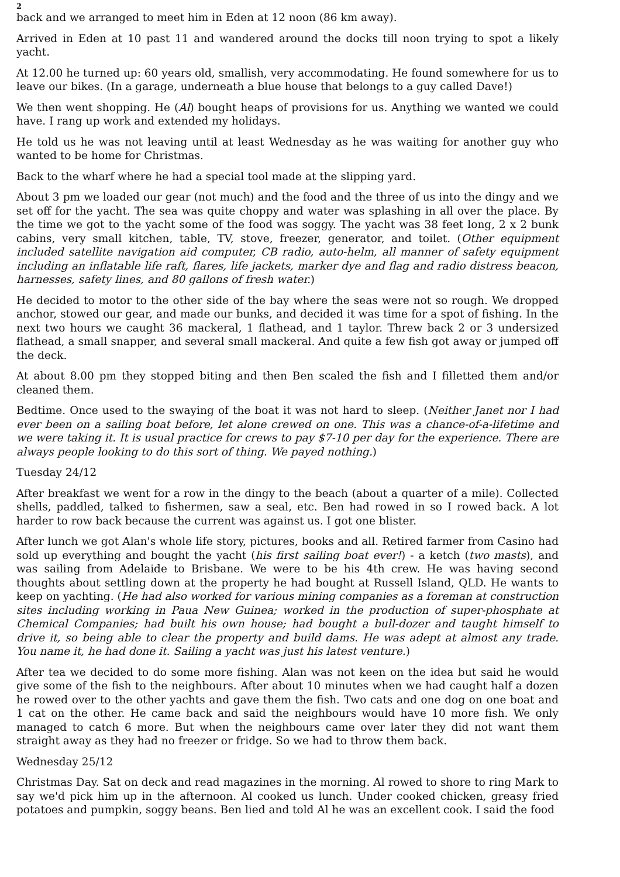2
back and we arranged to meet him in Eden at 12 noon (86 km away).
Arrived in Eden at 10 past 11 and wandered around the docks till noon trying to spot a likely yacht.
At 12.00 he turned up: 60 years old, smallish, very accommodating. He found somewhere for us to leave our bikes. (In a garage, underneath a blue house that belongs to a guy called Dave!)
We then went shopping. He (Al) bought heaps of provisions for us. Anything we wanted we could have. I rang up work and extended my holidays.
He told us he was not leaving until at least Wednesday as he was waiting for another guy who wanted to be home for Christmas.
Back to the wharf where he had a special tool made at the slipping yard.
About 3 pm we loaded our gear (not much) and the food and the three of us into the dingy and we set off for the yacht. The sea was quite choppy and water was splashing in all over the place. By the time we got to the yacht some of the food was soggy. The yacht was 38 feet long, 2 x 2 bunk cabins, very small kitchen, table, TV, stove, freezer, generator, and toilet. (Other equipment included satellite navigation aid computer, CB radio, auto-helm, all manner of safety equipment including an inflatable life raft, flares, life jackets, marker dye and flag and radio distress beacon, harnesses, safety lines, and 80 gallons of fresh water.)
He decided to motor to the other side of the bay where the seas were not so rough. We dropped anchor, stowed our gear, and made our bunks, and decided it was time for a spot of fishing. In the next two hours we caught 36 mackeral, 1 flathead, and 1 taylor. Threw back 2 or 3 undersized flathead, a small snapper, and several small mackeral. And quite a few fish got away or jumped off the deck.
At about 8.00 pm they stopped biting and then Ben scaled the fish and I filletted them and/or cleaned them.
Bedtime. Once used to the swaying of the boat it was not hard to sleep. (Neither Janet nor I had ever been on a sailing boat before, let alone crewed on one. This was a chance-of-a-lifetime and we were taking it. It is usual practice for crews to pay $7-10 per day for the experience. There are always people looking to do this sort of thing. We payed nothing.)
Tuesday 24/12
After breakfast we went for a row in the dingy to the beach (about a quarter of a mile). Collected shells, paddled, talked to fishermen, saw a seal, etc. Ben had rowed in so I rowed back. A lot harder to row back because the current was against us. I got one blister.
After lunch we got Alan's whole life story, pictures, books and all. Retired farmer from Casino had sold up everything and bought the yacht (his first sailing boat ever!) - a ketch (two masts), and was sailing from Adelaide to Brisbane. We were to be his 4th crew. He was having second thoughts about settling down at the property he had bought at Russell Island, QLD. He wants to keep on yachting. (He had also worked for various mining companies as a foreman at construction sites including working in Paua New Guinea; worked in the production of super-phosphate at Chemical Companies; had built his own house; had bought a bull-dozer and taught himself to drive it, so being able to clear the property and build dams. He was adept at almost any trade. You name it, he had done it. Sailing a yacht was just his latest venture.)
After tea we decided to do some more fishing. Alan was not keen on the idea but said he would give some of the fish to the neighbours. After about 10 minutes when we had caught half a dozen he rowed over to the other yachts and gave them the fish. Two cats and one dog on one boat and 1 cat on the other. He came back and said the neighbours would have 10 more fish. We only managed to catch 6 more. But when the neighbours came over later they did not want them straight away as they had no freezer or fridge. So we had to throw them back.
Wednesday 25/12
Christmas Day. Sat on deck and read magazines in the morning. Al rowed to shore to ring Mark to say we'd pick him up in the afternoon. Al cooked us lunch. Under cooked chicken, greasy fried potatoes and pumpkin, soggy beans. Ben lied and told Al he was an excellent cook. I said the food